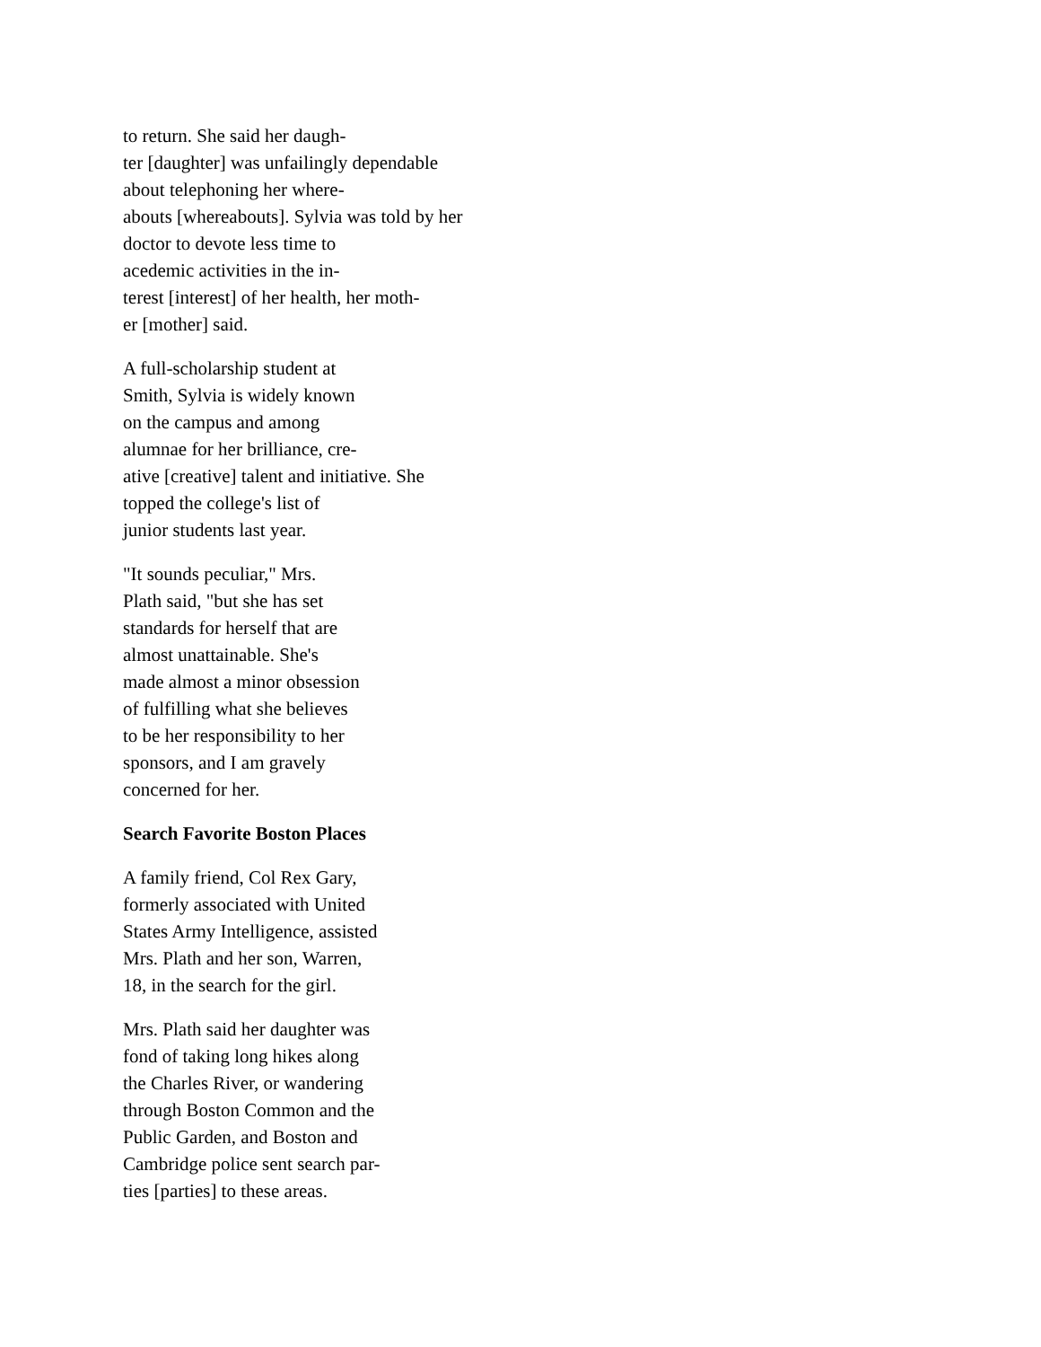to return. She said her daugh-
ter [daughter] was unfailingly dependable
about telephoning her where-
abouts [whereabouts]. Sylvia was told by her
doctor to devote less time to
acedemic activities in the in-
terest [interest] of her health, her moth-
er [mother] said.
A full-scholarship student at
Smith, Sylvia is widely known
on the campus and among
alumnae for her brilliance, cre-
ative [creative] talent and initiative. She
topped the college's list of
junior students last year.
"It sounds peculiar," Mrs.
Plath said, "but she has set
standards for herself that are
almost unattainable. She's
made almost a minor obsession
of fulfilling what she believes
to be her responsibility to her
sponsors, and I am gravely
concerned for her.
Search Favorite Boston Places
A family friend, Col Rex Gary,
formerly associated with United
States Army Intelligence, assisted
Mrs. Plath and her son, Warren,
18, in the search for the girl.
Mrs. Plath said her daughter was
fond of taking long hikes along
the Charles River, or wandering
through Boston Common and the
Public Garden, and Boston and
Cambridge police sent search par-
ties [parties] to these areas.